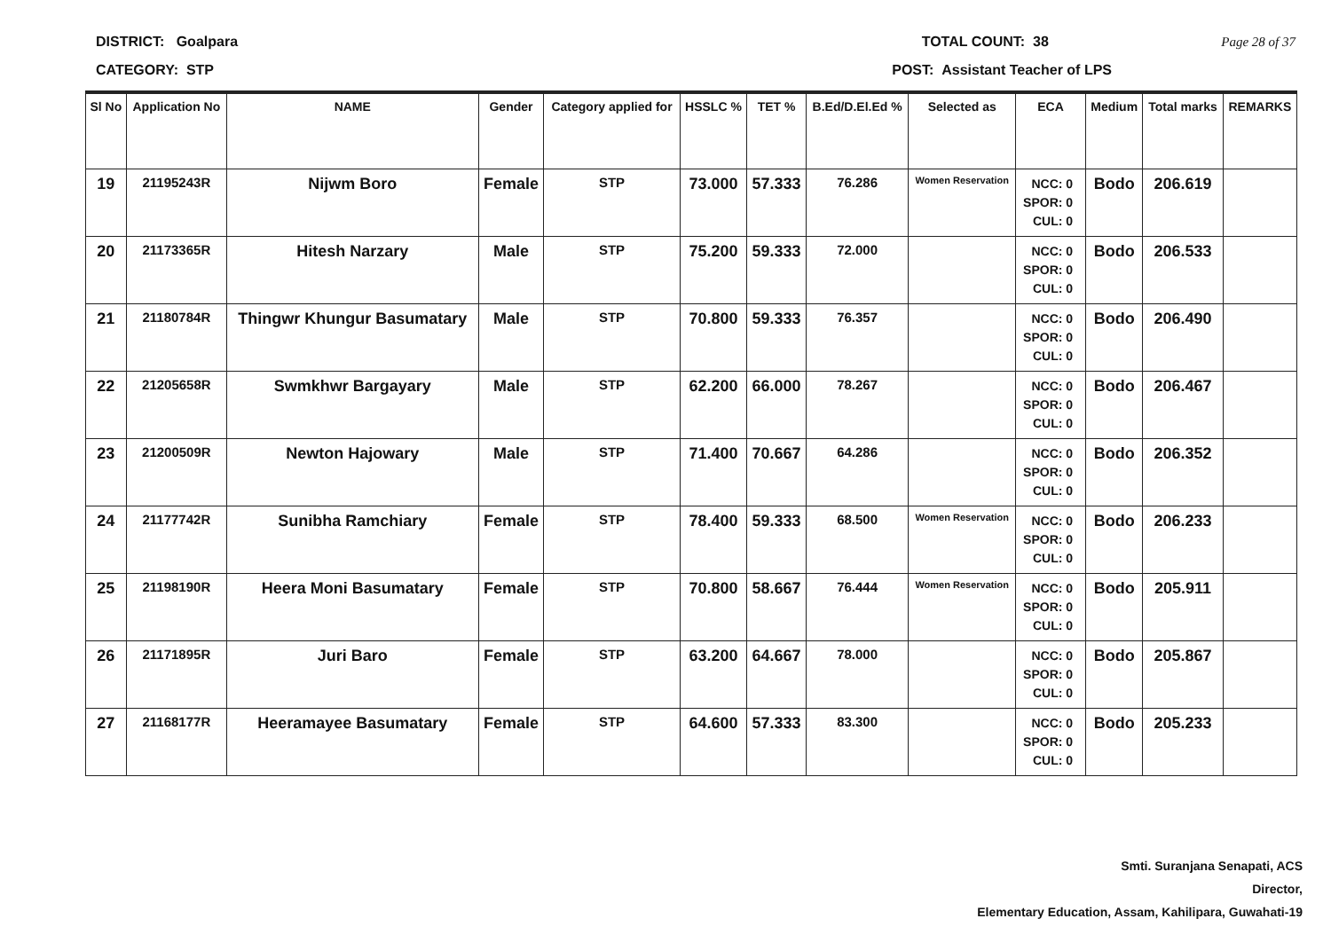DISTRICT: Goalpara TOTAL COUNT: 38 Page 28 of 37
CATEGORY: STP POST: Assistant Teacher of LPS
| Sl No | Application No | NAME | Gender | Category applied for | HSSLC % | TET % | B.Ed/D.El.Ed % | Selected as | ECA | Medium | Total marks | REMARKS |
| --- | --- | --- | --- | --- | --- | --- | --- | --- | --- | --- | --- | --- |
| 19 | 21195243R | Nijwm Boro | Female | STP | 73.000 | 57.333 | 76.286 | Women Reservation | NCC: 0 SPOR: 0 CUL: 0 | Bodo | 206.619 | |
| 20 | 21173365R | Hitesh Narzary | Male | STP | 75.200 | 59.333 | 72.000 | | NCC: 0 SPOR: 0 CUL: 0 | Bodo | 206.533 | |
| 21 | 21180784R | Thingwr Khungur Basumatary | Male | STP | 70.800 | 59.333 | 76.357 | | NCC: 0 SPOR: 0 CUL: 0 | Bodo | 206.490 | |
| 22 | 21205658R | Swmkhwr Bargayary | Male | STP | 62.200 | 66.000 | 78.267 | | NCC: 0 SPOR: 0 CUL: 0 | Bodo | 206.467 | |
| 23 | 21200509R | Newton Hajowary | Male | STP | 71.400 | 70.667 | 64.286 | | NCC: 0 SPOR: 0 CUL: 0 | Bodo | 206.352 | |
| 24 | 21177742R | Sunibha Ramchiary | Female | STP | 78.400 | 59.333 | 68.500 | Women Reservation | NCC: 0 SPOR: 0 CUL: 0 | Bodo | 206.233 | |
| 25 | 21198190R | Heera Moni Basumatary | Female | STP | 70.800 | 58.667 | 76.444 | Women Reservation | NCC: 0 SPOR: 0 CUL: 0 | Bodo | 205.911 | |
| 26 | 21171895R | Juri Baro | Female | STP | 63.200 | 64.667 | 78.000 | | NCC: 0 SPOR: 0 CUL: 0 | Bodo | 205.867 | |
| 27 | 21168177R | Heeramayee Basumatary | Female | STP | 64.600 | 57.333 | 83.300 | | NCC: 0 SPOR: 0 CUL: 0 | Bodo | 205.233 | |
Smti. Suranjana Senapati, ACS
Director,
Elementary Education, Assam, Kahilipara, Guwahati-19